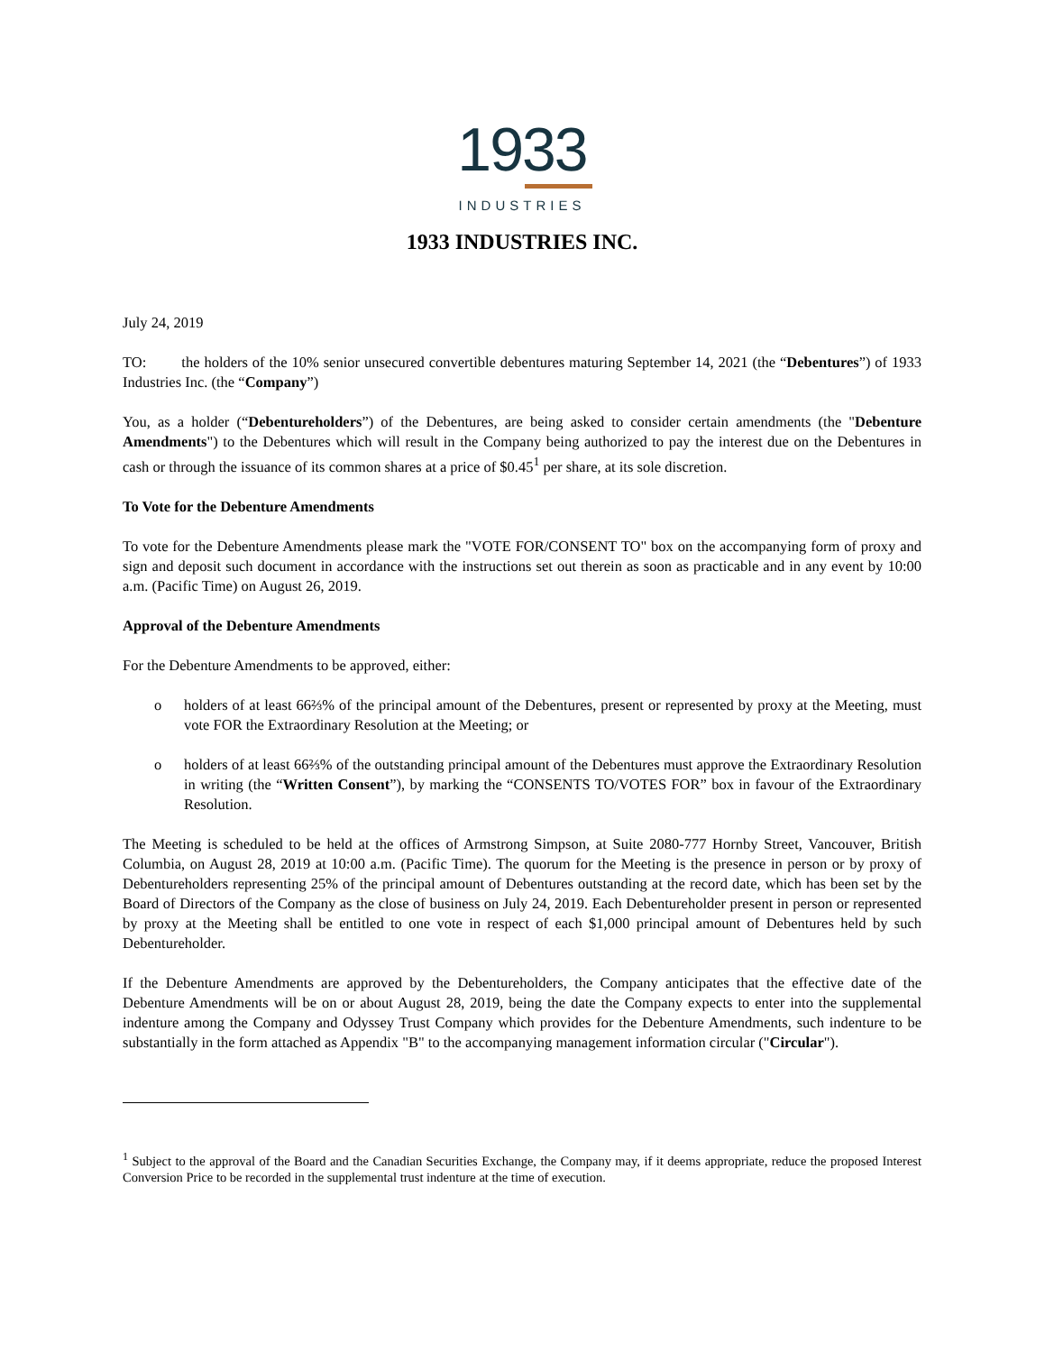1933
INDUSTRIES
1933 INDUSTRIES INC.
July 24, 2019
TO: the holders of the 10% senior unsecured convertible debentures maturing September 14, 2021 (the “Debentures”) of 1933 Industries Inc. (the “Company”)
You, as a holder (“Debentureholders”) of the Debentures, are being asked to consider certain amendments (the "Debenture Amendments") to the Debentures which will result in the Company being authorized to pay the interest due on the Debentures in cash or through the issuance of its common shares at a price of $0.45<sup>1</sup> per share, at its sole discretion.
To Vote for the Debenture Amendments
To vote for the Debenture Amendments please mark the "VOTE FOR/CONSENT TO" box on the accompanying form of proxy and sign and deposit such document in accordance with the instructions set out therein as soon as practicable and in any event by 10:00 a.m. (Pacific Time) on August 26, 2019.
Approval of the Debenture Amendments
For the Debenture Amendments to be approved, either:
o holders of at least 66⅔% of the principal amount of the Debentures, present or represented by proxy at the Meeting, must vote FOR the Extraordinary Resolution at the Meeting; or
o holders of at least 66⅔% of the outstanding principal amount of the Debentures must approve the Extraordinary Resolution in writing (the “Written Consent”), by marking the “CONSENTS TO/VOTES FOR” box in favour of the Extraordinary Resolution.
The Meeting is scheduled to be held at the offices of Armstrong Simpson, at Suite 2080-777 Hornby Street, Vancouver, British Columbia, on August 28, 2019 at 10:00 a.m. (Pacific Time). The quorum for the Meeting is the presence in person or by proxy of Debentureholders representing 25% of the principal amount of Debentures outstanding at the record date, which has been set by the Board of Directors of the Company as the close of business on July 24, 2019. Each Debentureholder present in person or represented by proxy at the Meeting shall be entitled to one vote in respect of each $1,000 principal amount of Debentures held by such Debentureholder.
If the Debenture Amendments are approved by the Debentureholders, the Company anticipates that the effective date of the Debenture Amendments will be on or about August 28, 2019, being the date the Company expects to enter into the supplemental indenture among the Company and Odyssey Trust Company which provides for the Debenture Amendments, such indenture to be substantially in the form attached as Appendix "B" to the accompanying management information circular ("Circular").
<sup>1</sup> Subject to the approval of the Board and the Canadian Securities Exchange, the Company may, if it deems appropriate, reduce the proposed Interest Conversion Price to be recorded in the supplemental trust indenture at the time of execution.